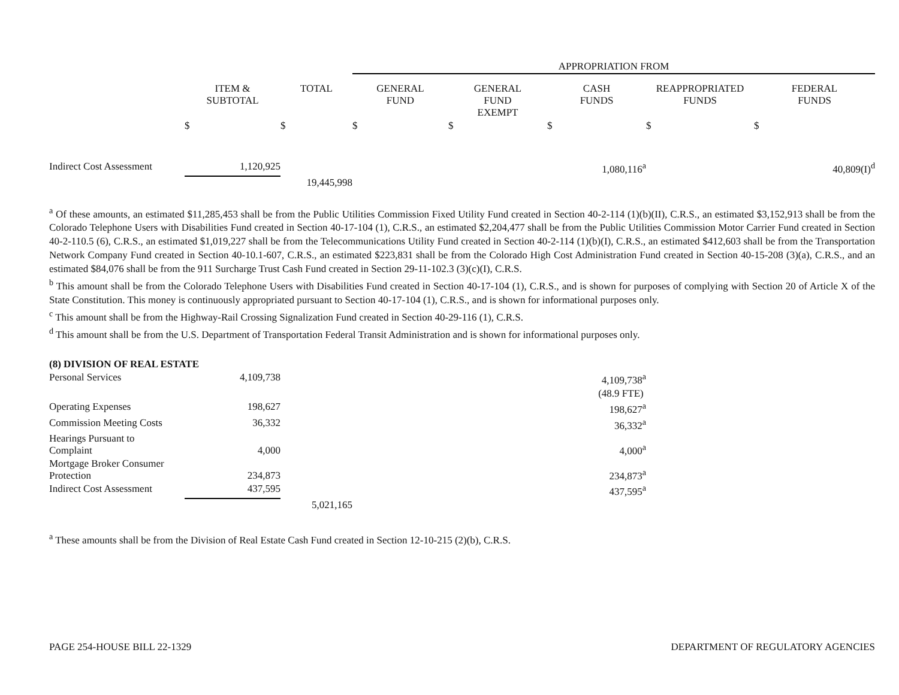| | | | APPROPRIATION FROM | | | | |
| | ITEM & SUBTOTAL | TOTAL | GENERAL FUND | GENERAL FUND EXEMPT | CASH FUNDS | REAPPROPRIATED FUNDS | FEDERAL FUNDS |
| | $ | $ | $ | $ | $ | $ | $ |
| Indirect Cost Assessment | 1,120,925 | | | | 1,080,116<sup>a</sup> | | 40,809(I)<sup>d</sup> |
| | | 19,445,998 | | | | | |
<sup>a</sup> Of these amounts, an estimated $11,285,453 shall be from the Public Utilities Commission Fixed Utility Fund created in Section 40-2-114 (1)(b)(II), C.R.S., an estimated $3,152,913 shall be from the Colorado Telephone Users with Disabilities Fund created in Section 40-17-104 (1), C.R.S., an estimated $2,204,477 shall be from the Public Utilities Commission Motor Carrier Fund created in Section 40-2-110.5 (6), C.R.S., an estimated $1,019,227 shall be from the Telecommunications Utility Fund created in Section 40-2-114 (1)(b)(I), C.R.S., an estimated $412,603 shall be from the Transportation Network Company Fund created in Section 40-10.1-607, C.R.S., an estimated $223,831 shall be from the Colorado High Cost Administration Fund created in Section 40-15-208 (3)(a), C.R.S., and an estimated $84,076 shall be from the 911 Surcharge Trust Cash Fund created in Section 29-11-102.3 (3)(c)(I), C.R.S.
<sup>b</sup> This amount shall be from the Colorado Telephone Users with Disabilities Fund created in Section 40-17-104 (1), C.R.S., and is shown for purposes of complying with Section 20 of Article X of the State Constitution. This money is continuously appropriated pursuant to Section 40-17-104 (1), C.R.S., and is shown for informational purposes only.
<sup>c</sup> This amount shall be from the Highway-Rail Crossing Signalization Fund created in Section 40-29-116 (1), C.R.S.
<sup>d</sup> This amount shall be from the U.S. Department of Transportation Federal Transit Administration and is shown for informational purposes only.
| (8) DIVISION OF REAL ESTATE | | | | | |
| Personal Services | 4,109,738 | | | | 4,109,738<sup>a</sup> |
| | | | | | (48.9 FTE) |
| Operating Expenses | 198,627 | | | | 198,627<sup>a</sup> |
| Commission Meeting Costs | 36,332 | | | | 36,332<sup>a</sup> |
| Hearings Pursuant to Complaint | 4,000 | | | | 4,000<sup>a</sup> |
| Mortgage Broker Consumer Protection | 234,873 | | | | 234,873<sup>a</sup> |
| Indirect Cost Assessment | 437,595 | | | | 437,595<sup>a</sup> |
| | | 5,021,165 | | | |
<sup>a</sup> These amounts shall be from the Division of Real Estate Cash Fund created in Section 12-10-215 (2)(b), C.R.S.
PAGE 254-HOUSE BILL 22-1329 DEPARTMENT OF REGULATORY AGENCIES